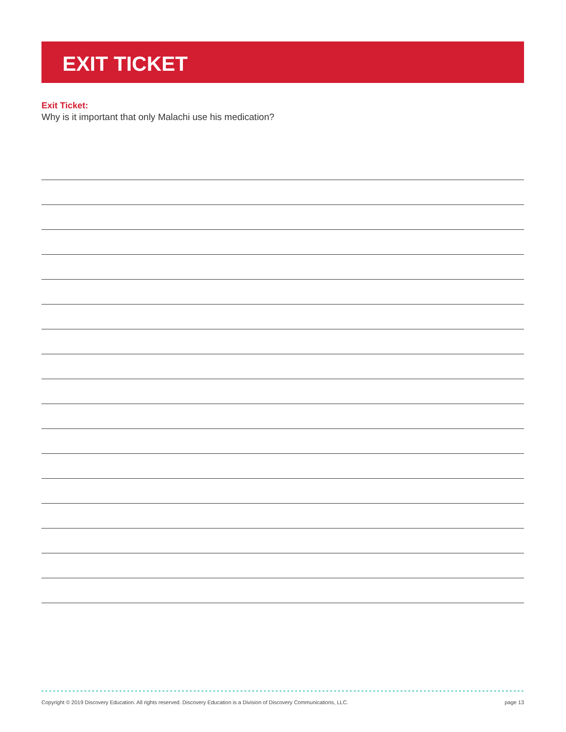EXIT TICKET
Exit Ticket:
Why is it important that only Malachi use his medication?
Copyright © 2019 Discovery Education. All rights reserved. Discovery Education is a Division of Discovery Communications, LLC. page 13